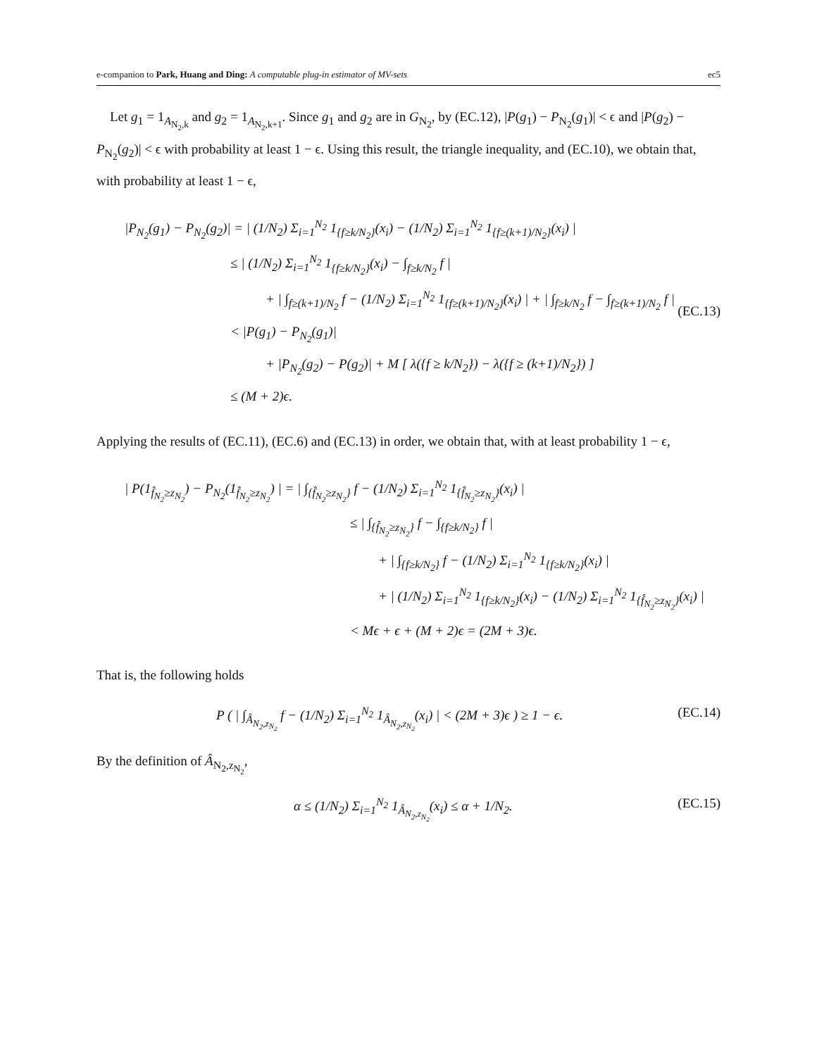e-companion to Park, Huang and Ding: A computable plug-in estimator of MV-sets ec5
Let g<sub>1</sub> = 1<sub>A<sub>N<sub>2</sub>,k</sub></sub> and g<sub>2</sub> = 1<sub>A<sub>N<sub>2</sub>,k+1</sub></sub>. Since g<sub>1</sub> and g<sub>2</sub> are in G<sub>N<sub>2</sub></sub>, by (EC.12), |P(g<sub>1</sub>) − P<sub>N<sub>2</sub></sub>(g<sub>1</sub>)| < ϵ and |P(g<sub>2</sub>) − P<sub>N<sub>2</sub></sub>(g<sub>2</sub>)| < ϵ with probability at least 1 − ϵ. Using this result, the triangle inequality, and (EC.10), we obtain that, with probability at least 1 − ϵ,
|P<sub>N<sub>2</sub></sub>(g<sub>1</sub>) − P<sub>N<sub>2</sub></sub>(g<sub>2</sub>)| = | (1/N<sub>2</sub>) Σ<sub>i=1</sub><sup>N<sub>2</sub></sup> 1<sub>{f≥k/N<sub>2</sub>}</sub>(x<sub>i</sub>) − (1/N<sub>2</sub>) Σ<sub>i=1</sub><sup>N<sub>2</sub></sup> 1<sub>{f≥(k+1)/N<sub>2</sub>}</sub>(x<sub>i</sub>) |
≤ | (1/N<sub>2</sub>) Σ<sub>i=1</sub><sup>N<sub>2</sub></sup> 1<sub>{f≥k/N<sub>2</sub>}</sub>(x<sub>i</sub>) − ∫<sub>f≥k/N<sub>2</sub></sub> f |
+ | ∫<sub>f≥(k+1)/N<sub>2</sub></sub> f − (1/N<sub>2</sub>) Σ<sub>i=1</sub><sup>N<sub>2</sub></sup> 1<sub>{f≥(k+1)/N<sub>2</sub>}</sub>(x<sub>i</sub>) | + | ∫<sub>f≥k/N<sub>2</sub></sub> f − ∫<sub>f≥(k+1)/N<sub>2</sub></sub> f |
< |P(g<sub>1</sub>) − P<sub>N<sub>2</sub></sub>(g<sub>1</sub>)|
+ |P<sub>N<sub>2</sub></sub>(g<sub>2</sub>) − P(g<sub>2</sub>)| + M [ λ({f ≥ k/N<sub>2</sub>}) − λ({f ≥ (k+1)/N<sub>2</sub>}) ]
≤ (M + 2)ϵ.
(EC.13)
Applying the results of (EC.11), (EC.6) and (EC.13) in order, we obtain that, with at least probability 1 − ϵ,
| P(1<sub>f̂<sub>N<sub>2</sub></sub>≥z<sub>N<sub>2</sub></sub></sub>) − P<sub>N<sub>2</sub></sub>(1<sub>f̂<sub>N<sub>2</sub></sub>≥z<sub>N<sub>2</sub></sub></sub>) | = | ∫<sub>{f̂<sub>N<sub>2</sub></sub>≥z<sub>N<sub>2</sub></sub>}</sub> f − (1/N<sub>2</sub>) Σ<sub>i=1</sub><sup>N<sub>2</sub></sup> 1<sub>{f̂<sub>N<sub>2</sub></sub>≥z<sub>N<sub>2</sub></sub>}</sub>(x<sub>i</sub>) |
≤ | ∫<sub>{f̂<sub>N<sub>2</sub></sub>≥z<sub>N<sub>2</sub></sub>}</sub> f − ∫<sub>{f≥k/N<sub>2</sub>}</sub> f |
+ | ∫<sub>{f≥k/N<sub>2</sub>}</sub> f − (1/N<sub>2</sub>) Σ<sub>i=1</sub><sup>N<sub>2</sub></sup> 1<sub>{f≥k/N<sub>2</sub>}</sub>(x<sub>i</sub>) |
+ | (1/N<sub>2</sub>) Σ<sub>i=1</sub><sup>N<sub>2</sub></sup> 1<sub>{f≥k/N<sub>2</sub>}</sub>(x<sub>i</sub>) − (1/N<sub>2</sub>) Σ<sub>i=1</sub><sup>N<sub>2</sub></sup> 1<sub>{f̂<sub>N<sub>2</sub></sub>≥z<sub>N<sub>2</sub></sub>}</sub>(x<sub>i</sub>) |
< Mϵ + ϵ + (M + 2)ϵ = (2M + 3)ϵ.
That is, the following holds
P ( | ∫<sub>Â<sub>N<sub>2</sub>,z<sub>N<sub>2</sub></sub></sub></sub> f − (1/N<sub>2</sub>) Σ<sub>i=1</sub><sup>N<sub>2</sub></sup> 1<sub>Â<sub>N<sub>2</sub>,z<sub>N<sub>2</sub></sub></sub></sub>(x<sub>i</sub>) | < (2M + 3)ϵ ) ≥ 1 − ϵ.
(EC.14)
By the definition of Â<sub>N<sub>2</sub>,z<sub>N<sub>2</sub></sub></sub>,
α ≤ (1/N<sub>2</sub>) Σ<sub>i=1</sub><sup>N<sub>2</sub></sup> 1<sub>Â<sub>N<sub>2</sub>,z<sub>N<sub>2</sub></sub></sub></sub>(x<sub>i</sub>) ≤ α + 1/N<sub>2</sub>.
(EC.15)